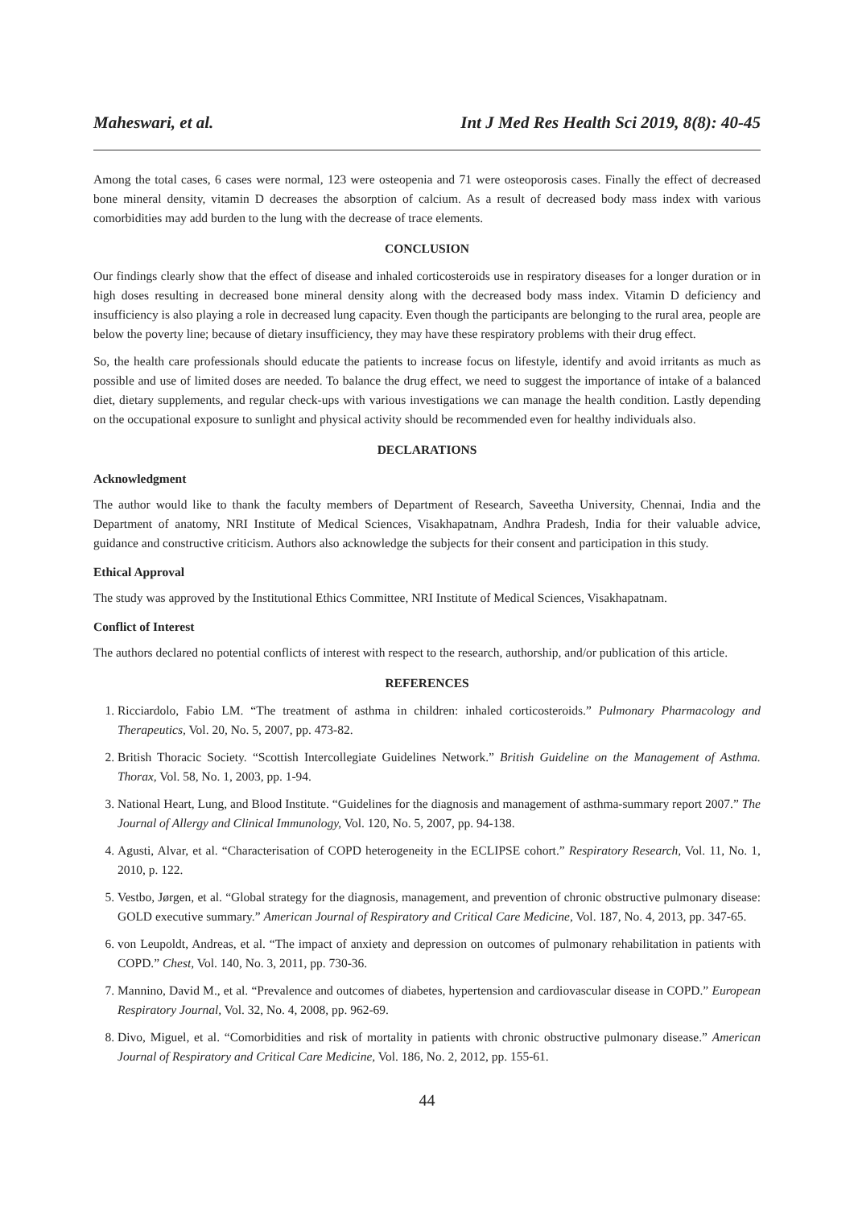Maheswari, et al. Int J Med Res Health Sci 2019, 8(8): 40-45
Among the total cases, 6 cases were normal, 123 were osteopenia and 71 were osteoporosis cases. Finally the effect of decreased bone mineral density, vitamin D decreases the absorption of calcium. As a result of decreased body mass index with various comorbidities may add burden to the lung with the decrease of trace elements.
CONCLUSION
Our findings clearly show that the effect of disease and inhaled corticosteroids use in respiratory diseases for a longer duration or in high doses resulting in decreased bone mineral density along with the decreased body mass index. Vitamin D deficiency and insufficiency is also playing a role in decreased lung capacity. Even though the participants are belonging to the rural area, people are below the poverty line; because of dietary insufficiency, they may have these respiratory problems with their drug effect.
So, the health care professionals should educate the patients to increase focus on lifestyle, identify and avoid irritants as much as possible and use of limited doses are needed. To balance the drug effect, we need to suggest the importance of intake of a balanced diet, dietary supplements, and regular check-ups with various investigations we can manage the health condition. Lastly depending on the occupational exposure to sunlight and physical activity should be recommended even for healthy individuals also.
DECLARATIONS
Acknowledgment
The author would like to thank the faculty members of Department of Research, Saveetha University, Chennai, India and the Department of anatomy, NRI Institute of Medical Sciences, Visakhapatnam, Andhra Pradesh, India for their valuable advice, guidance and constructive criticism. Authors also acknowledge the subjects for their consent and participation in this study.
Ethical Approval
The study was approved by the Institutional Ethics Committee, NRI Institute of Medical Sciences, Visakhapatnam.
Conflict of Interest
The authors declared no potential conflicts of interest with respect to the research, authorship, and/or publication of this article.
REFERENCES
1. Ricciardolo, Fabio LM. “The treatment of asthma in children: inhaled corticosteroids.” Pulmonary Pharmacology and Therapeutics, Vol. 20, No. 5, 2007, pp. 473-82.
2. British Thoracic Society. “Scottish Intercollegiate Guidelines Network.” British Guideline on the Management of Asthma. Thorax, Vol. 58, No. 1, 2003, pp. 1-94.
3. National Heart, Lung, and Blood Institute. “Guidelines for the diagnosis and management of asthma-summary report 2007.” The Journal of Allergy and Clinical Immunology, Vol. 120, No. 5, 2007, pp. 94-138.
4. Agusti, Alvar, et al. “Characterisation of COPD heterogeneity in the ECLIPSE cohort.” Respiratory Research, Vol. 11, No. 1, 2010, p. 122.
5. Vestbo, Jørgen, et al. “Global strategy for the diagnosis, management, and prevention of chronic obstructive pulmonary disease: GOLD executive summary.” American Journal of Respiratory and Critical Care Medicine, Vol. 187, No. 4, 2013, pp. 347-65.
6. von Leupoldt, Andreas, et al. “The impact of anxiety and depression on outcomes of pulmonary rehabilitation in patients with COPD.” Chest, Vol. 140, No. 3, 2011, pp. 730-36.
7. Mannino, David M., et al. “Prevalence and outcomes of diabetes, hypertension and cardiovascular disease in COPD.” European Respiratory Journal, Vol. 32, No. 4, 2008, pp. 962-69.
8. Divo, Miguel, et al. “Comorbidities and risk of mortality in patients with chronic obstructive pulmonary disease.” American Journal of Respiratory and Critical Care Medicine, Vol. 186, No. 2, 2012, pp. 155-61.
44